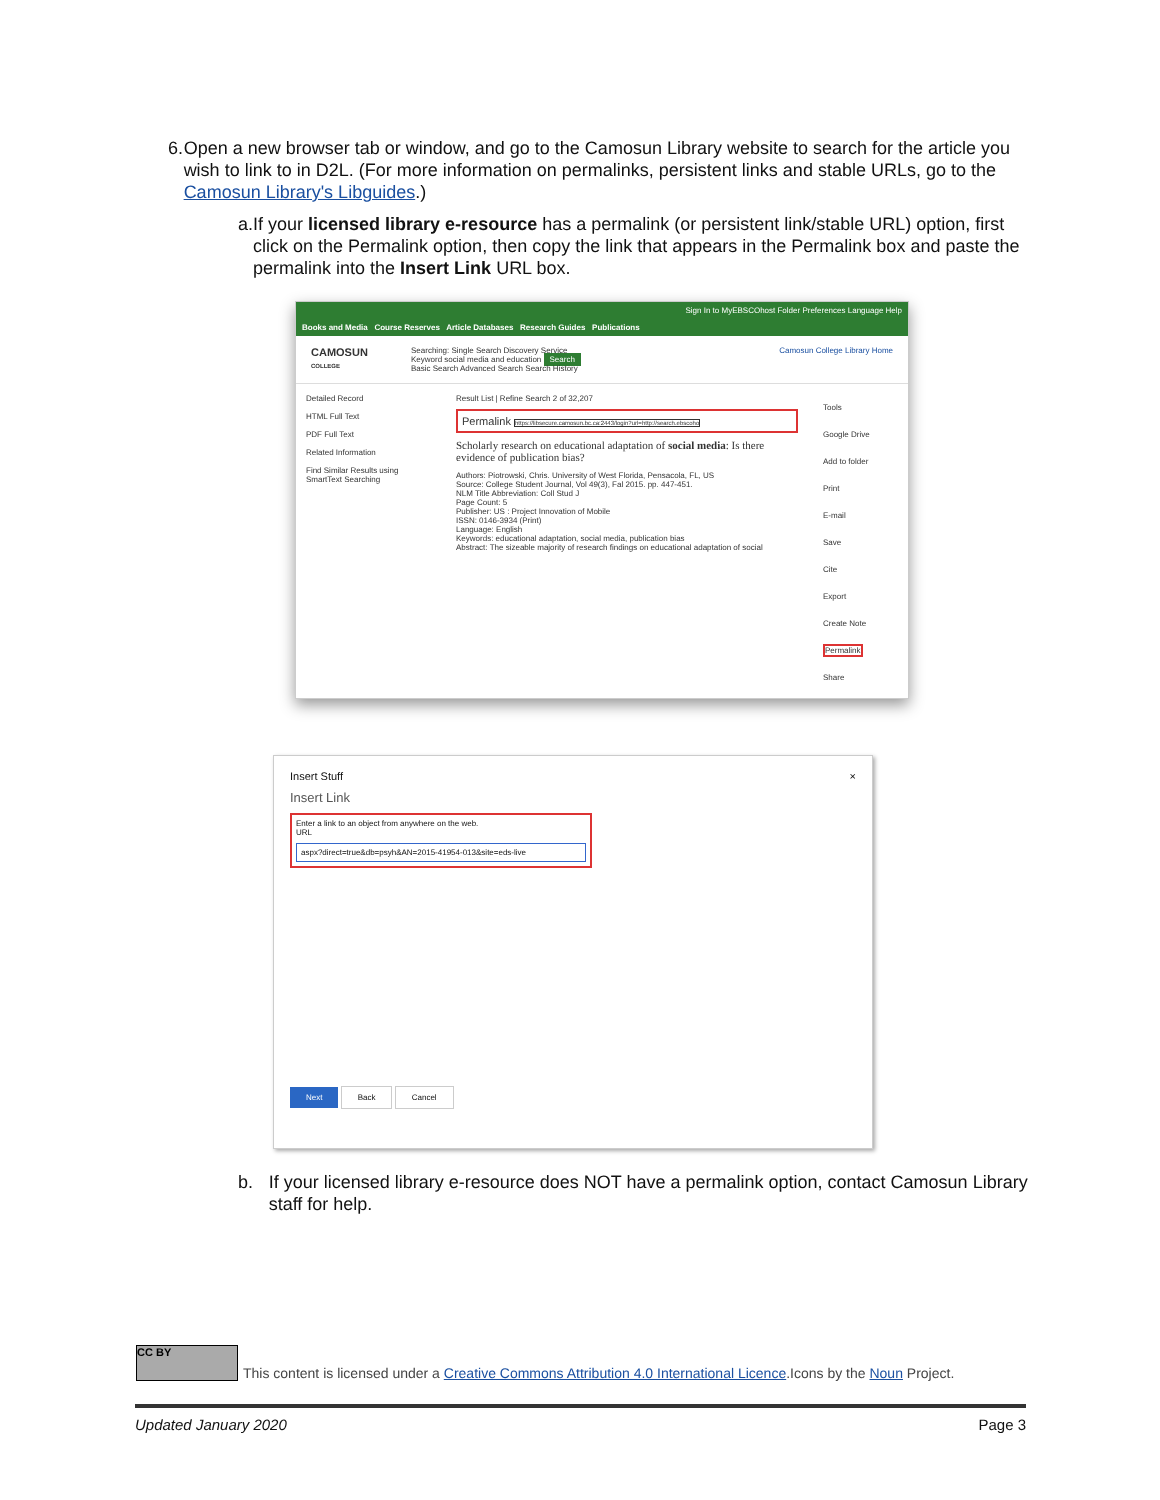6. Open a new browser tab or window, and go to the Camosun Library website to search for the article you wish to link to in D2L. (For more information on permalinks, persistent links and stable URLs, go to the Camosun Library's Libguides.)
a. If your licensed library e-resource has a permalink (or persistent link/stable URL) option, first click on the Permalink option, then copy the link that appears in the Permalink box and paste the permalink into the Insert Link URL box.
Sign In to MyEBSCOhost Folder Preferences Language Help
Books and Media Course Reserves Article Databases Research Guides Publications
CAMOSUN
COLLEGE
Searching: Single Search Discovery Service
Keyword social media and education Search
Basic Search Advanced Search Search History
Camosun College Library Home
Detailed Record
HTML Full Text
PDF Full Text
Related Information
Find Similar Results using SmartText Searching
Result List | Refine Search 2 of 32,207
Permalink https://libsecure.camosun.bc.ca:2443/login?url=http://search.ebscoho
Scholarly research on educational adaptation of social media: Is there evidence of publication bias?
Authors: Piotrowski, Chris. University of West Florida, Pensacola, FL, US
Source: College Student Journal, Vol 49(3), Fal 2015. pp. 447-451.
NLM Title Abbreviation: Coll Stud J
Page Count: 5
Publisher: US : Project Innovation of Mobile
ISSN: 0146-3934 (Print)
Language: English
Keywords: educational adaptation, social media, publication bias
Abstract: The sizeable majority of research findings on educational adaptation of social
Tools
Google Drive
Add to folder
Print
E-mail
Save
Cite
Export
Create Note
Permalink
Share
Insert Stuff ×
Insert Link
Enter a link to an object from anywhere on the web.
URL
aspx?direct=true&db=psyh&AN=2015-41954-013&site=eds-live
Next Back Cancel
b. If your licensed library e-resource does NOT have a permalink option, contact Camosun Library staff for help.
CC BY
This content is licensed under a Creative Commons Attribution 4.0 International Licence.Icons by the Noun Project.
Updated January 2020 Page 3